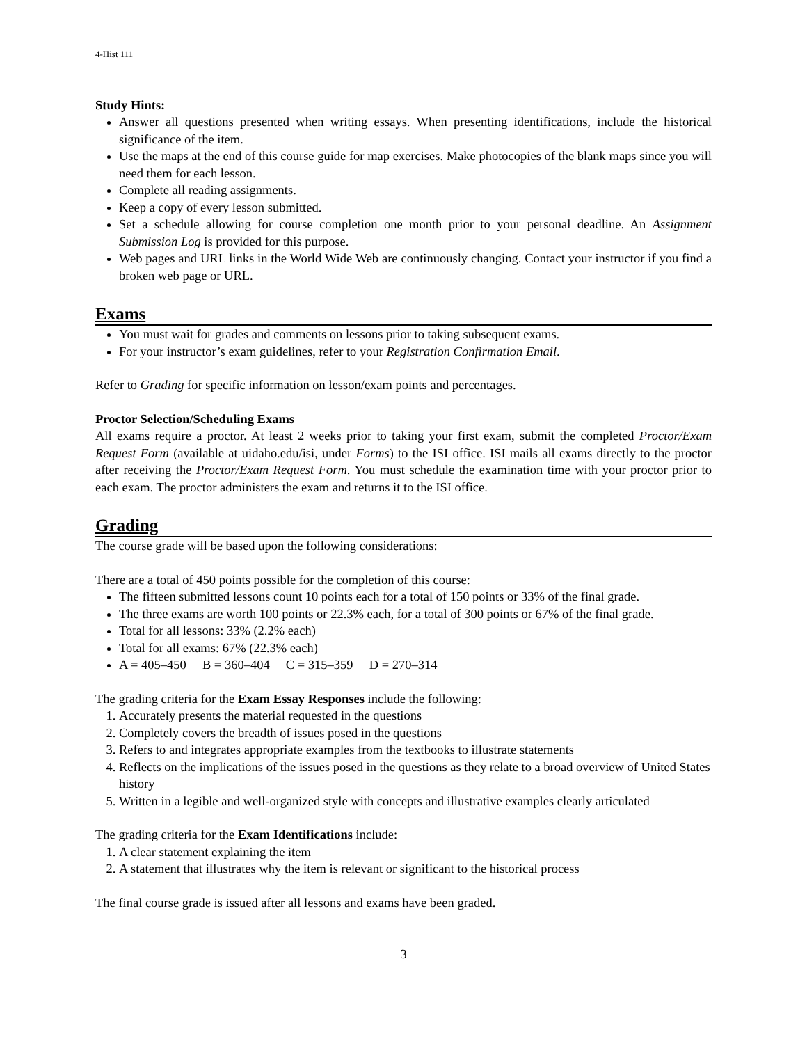4-Hist 111
Study Hints:
Answer all questions presented when writing essays. When presenting identifications, include the historical significance of the item.
Use the maps at the end of this course guide for map exercises. Make photocopies of the blank maps since you will need them for each lesson.
Complete all reading assignments.
Keep a copy of every lesson submitted.
Set a schedule allowing for course completion one month prior to your personal deadline. An Assignment Submission Log is provided for this purpose.
Web pages and URL links in the World Wide Web are continuously changing. Contact your instructor if you find a broken web page or URL.
Exams
You must wait for grades and comments on lessons prior to taking subsequent exams.
For your instructor’s exam guidelines, refer to your Registration Confirmation Email.
Refer to Grading for specific information on lesson/exam points and percentages.
Proctor Selection/Scheduling Exams
All exams require a proctor. At least 2 weeks prior to taking your first exam, submit the completed Proctor/Exam Request Form (available at uidaho.edu/isi, under Forms) to the ISI office. ISI mails all exams directly to the proctor after receiving the Proctor/Exam Request Form. You must schedule the examination time with your proctor prior to each exam. The proctor administers the exam and returns it to the ISI office.
Grading
The course grade will be based upon the following considerations:
There are a total of 450 points possible for the completion of this course:
The fifteen submitted lessons count 10 points each for a total of 150 points or 33% of the final grade.
The three exams are worth 100 points or 22.3% each, for a total of 300 points or 67% of the final grade.
Total for all lessons: 33% (2.2% each)
Total for all exams: 67% (22.3% each)
A = 405–450 B = 360–404 C = 315–359 D = 270–314
The grading criteria for the Exam Essay Responses include the following:
1. Accurately presents the material requested in the questions
2. Completely covers the breadth of issues posed in the questions
3. Refers to and integrates appropriate examples from the textbooks to illustrate statements
4. Reflects on the implications of the issues posed in the questions as they relate to a broad overview of United States history
5. Written in a legible and well-organized style with concepts and illustrative examples clearly articulated
The grading criteria for the Exam Identifications include:
1. A clear statement explaining the item
2. A statement that illustrates why the item is relevant or significant to the historical process
The final course grade is issued after all lessons and exams have been graded.
3